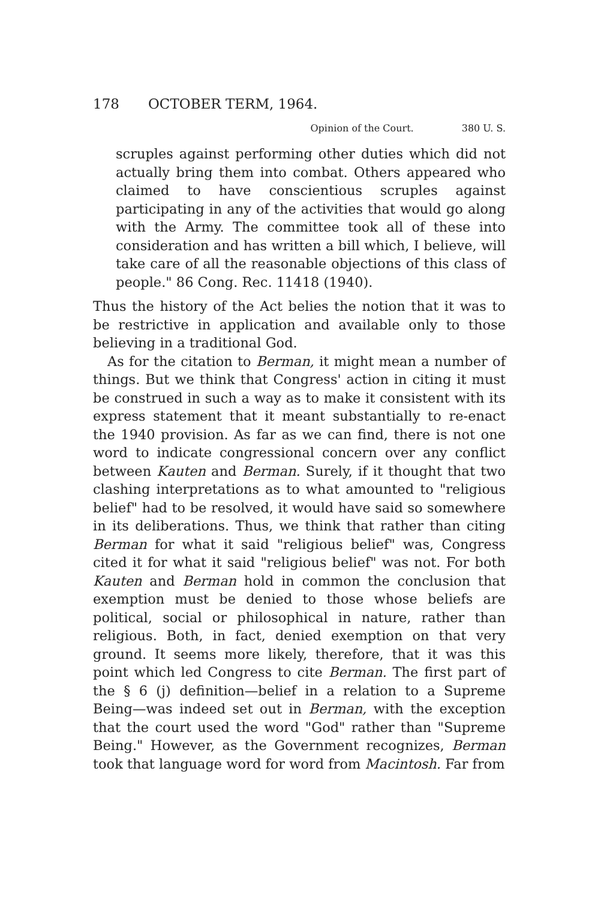178 OCTOBER TERM, 1964.
Opinion of the Court. 380 U. S.
scruples against performing other duties which did not actually bring them into combat. Others appeared who claimed to have conscientious scruples against participating in any of the activities that would go along with the Army. The committee took all of these into consideration and has written a bill which, I believe, will take care of all the reasonable objections of this class of people." 86 Cong. Rec. 11418 (1940).
Thus the history of the Act belies the notion that it was to be restrictive in application and available only to those believing in a traditional God.
As for the citation to Berman, it might mean a number of things. But we think that Congress' action in citing it must be construed in such a way as to make it consistent with its express statement that it meant substantially to re-enact the 1940 provision. As far as we can find, there is not one word to indicate congressional concern over any conflict between Kauten and Berman. Surely, if it thought that two clashing interpretations as to what amounted to "religious belief" had to be resolved, it would have said so somewhere in its deliberations. Thus, we think that rather than citing Berman for what it said "religious belief" was, Congress cited it for what it said "religious belief" was not. For both Kauten and Berman hold in common the conclusion that exemption must be denied to those whose beliefs are political, social or philosophical in nature, rather than religious. Both, in fact, denied exemption on that very ground. It seems more likely, therefore, that it was this point which led Congress to cite Berman. The first part of the § 6 (j) definition—belief in a relation to a Supreme Being—was indeed set out in Berman, with the exception that the court used the word "God" rather than "Supreme Being." However, as the Government recognizes, Berman took that language word for word from Macintosh. Far from